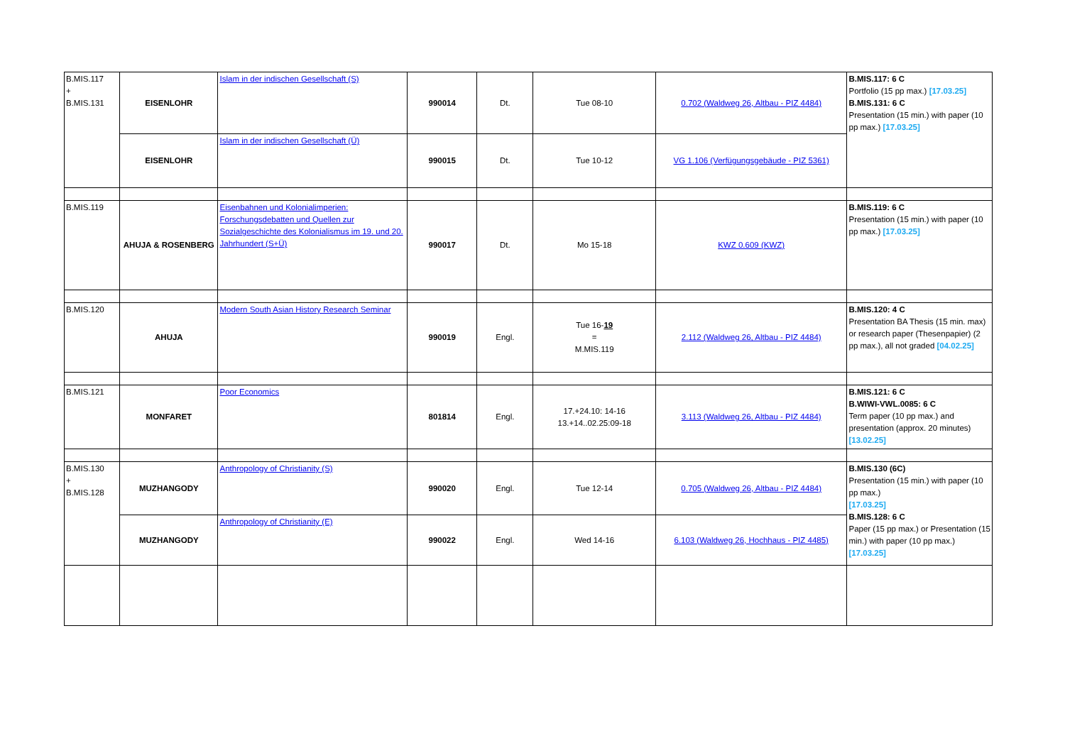| B.MIS.117 + B.MIS.131 | EISENLOHR | Islam in der indischen Gesellschaft (S) | 990014 | Dt. | Tue 08-10 | 0.702 (Waldweg 26, Altbau - PIZ 4484) | B.MIS.117: 6 C Portfolio (15 pp max.) [17.03.25] B.MIS.131: 6 C Presentation (15 min.) with paper (10 pp max.) [17.03.25] |
| | EISENLOHR | Islam in der indischen Gesellschaft (Ü) | 990015 | Dt. | Tue 10-12 | VG 1.106 (Verfügungsgebäude - PIZ 5361) | |
| B.MIS.119 | AHUJA & ROSENBERG | Eisenbahnen und Kolonialimperien: Forschungsdebatten und Quellen zur Sozialgeschichte des Kolonialismus im 19. und 20. Jahrhundert (S+Ü) | 990017 | Dt. | Mo 15-18 | KWZ 0.609 (KWZ) | B.MIS.119: 6 C Presentation (15 min.) with paper (10 pp max.) [17.03.25] |
| B.MIS.120 | AHUJA | Modern South Asian History Research Seminar | 990019 | Engl. | Tue 16- 19 = M.MIS.119 | 2.112 (Waldweg 26, Altbau - PIZ 4484) | B.MIS.120: 4 C Presentation BA Thesis (15 min. max) or research paper (Thesenpapier) (2 pp max.), all not graded [04.02.25] |
| B.MIS.121 | MONFARET | Poor Economics | 801814 | Engl. | 17.+24.10: 14-16 13.+14..02.25:09-18 | 3.113 (Waldweg 26, Altbau - PIZ 4484) | B.MIS.121: 6 C B.WIWI-VWL.0085: 6 C Term paper (10 pp max.) and presentation (approx. 20 minutes) [13.02.25] |
| B.MIS.130 + B.MIS.128 | MUZHANGODY | Anthropology of Christianity (S) | 990020 | Engl. | Tue 12-14 | 0.705 (Waldweg 26, Altbau - PIZ 4484) | B.MIS.130 (6C) Presentation (15 min.) with paper (10 pp max.) [17.03.25] B.MIS.128: 6 C Paper (15 pp max.) or Presentation (15 min.) with paper (10 pp max.) [17.03.25] |
| | MUZHANGODY | Anthropology of Christianity (E) | 990022 | Engl. | Wed 14-16 | 6.103 (Waldweg 26, Hochhaus - PIZ 4485) | |